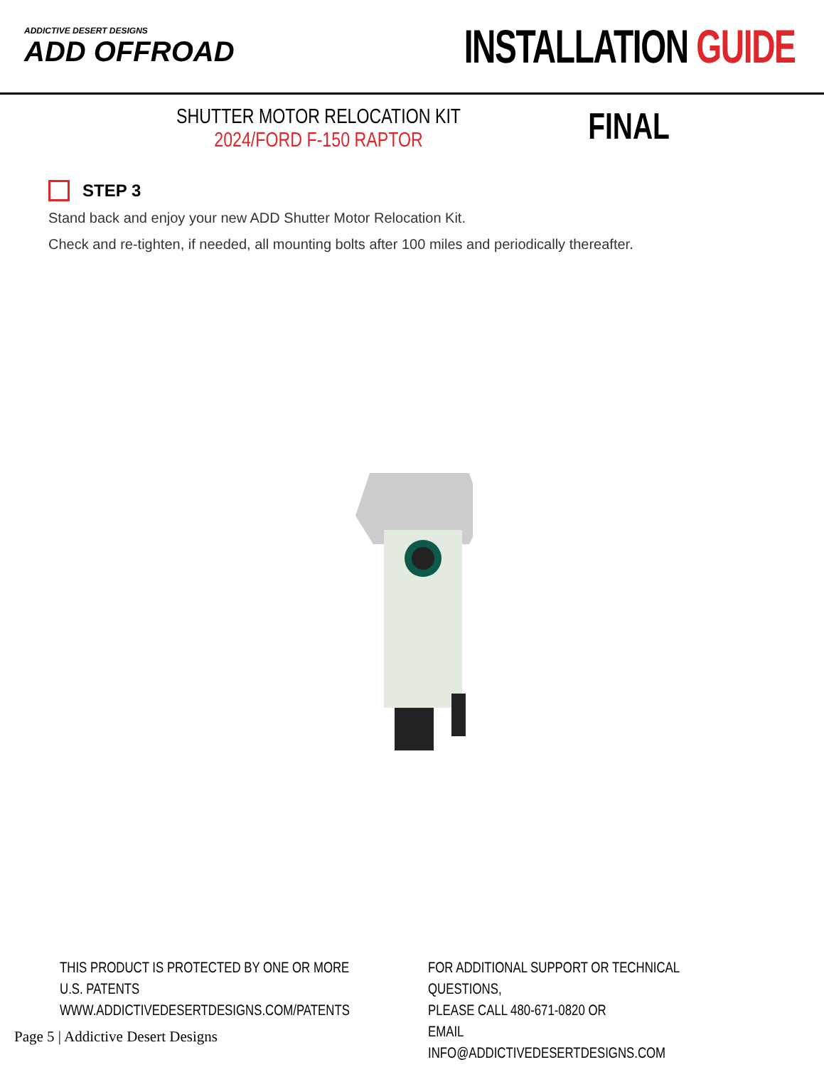ADDICTIVE DESERT DESIGNS
ADD OFFROAD
INSTALLATION GUIDE
SHUTTER MOTOR RELOCATION KIT
2024/FORD F-150 RAPTOR
FINAL
STEP 3
Stand back and enjoy your new ADD Shutter Motor Relocation Kit.
Check and re-tighten, if needed, all mounting bolts after 100 miles and periodically thereafter.
THIS PRODUCT IS PROTECTED BY ONE OR MORE U.S. PATENTS
WWW.ADDICTIVEDESERTDESIGNS.COM/PATENTS
FOR ADDITIONAL SUPPORT OR TECHNICAL QUESTIONS,
PLEASE CALL 480-671-0820 OR
EMAIL INFO@ADDICTIVEDESERTDESIGNS.COM
Page 5 | Addictive Desert Designs